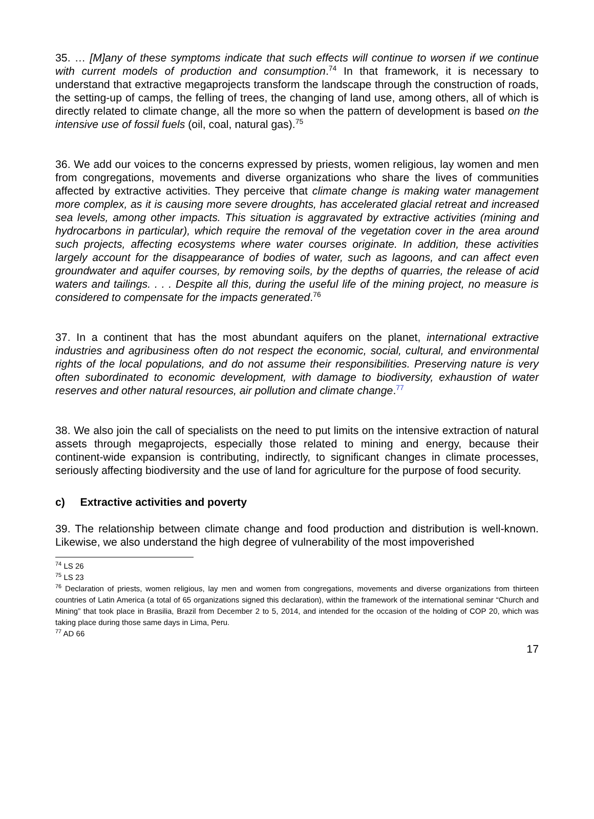35. … [M]any of these symptoms indicate that such effects will continue to worsen if we continue with current models of production and consumption.<sup>74</sup> In that framework, it is necessary to understand that extractive megaprojects transform the landscape through the construction of roads, the setting-up of camps, the felling of trees, the changing of land use, among others, all of which is directly related to climate change, all the more so when the pattern of development is based on the intensive use of fossil fuels (oil, coal, natural gas).<sup>75</sup>
36. We add our voices to the concerns expressed by priests, women religious, lay women and men from congregations, movements and diverse organizations who share the lives of communities affected by extractive activities. They perceive that climate change is making water management more complex, as it is causing more severe droughts, has accelerated glacial retreat and increased sea levels, among other impacts. This situation is aggravated by extractive activities (mining and hydrocarbons in particular), which require the removal of the vegetation cover in the area around such projects, affecting ecosystems where water courses originate. In addition, these activities largely account for the disappearance of bodies of water, such as lagoons, and can affect even groundwater and aquifer courses, by removing soils, by the depths of quarries, the release of acid waters and tailings. . . . Despite all this, during the useful life of the mining project, no measure is considered to compensate for the impacts generated.<sup>76</sup>
37. In a continent that has the most abundant aquifers on the planet, international extractive industries and agribusiness often do not respect the economic, social, cultural, and environmental rights of the local populations, and do not assume their responsibilities. Preserving nature is very often subordinated to economic development, with damage to biodiversity, exhaustion of water reserves and other natural resources, air pollution and climate change.<sup>77</sup>
38. We also join the call of specialists on the need to put limits on the intensive extraction of natural assets through megaprojects, especially those related to mining and energy, because their continent-wide expansion is contributing, indirectly, to significant changes in climate processes, seriously affecting biodiversity and the use of land for agriculture for the purpose of food security.
c) Extractive activities and poverty
39. The relationship between climate change and food production and distribution is well-known. Likewise, we also understand the high degree of vulnerability of the most impoverished
<sup>74</sup> LS 26
<sup>75</sup> LS 23
<sup>76</sup> Declaration of priests, women religious, lay men and women from congregations, movements and diverse organizations from thirteen countries of Latin America (a total of 65 organizations signed this declaration), within the framework of the international seminar “Church and Mining” that took place in Brasilia, Brazil from December 2 to 5, 2014, and intended for the occasion of the holding of COP 20, which was taking place during those same days in Lima, Peru.
<sup>77</sup> AD 66
17